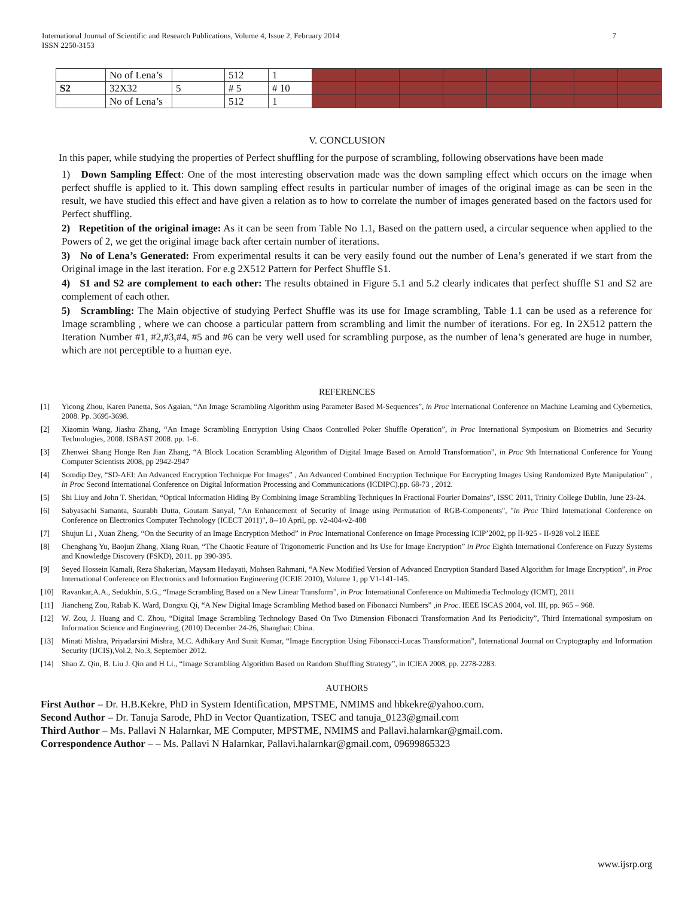International Journal of Scientific and Research Publications, Volume 4, Issue 2, February 2014
ISSN 2250-3153
7
| | No of Lena’s | | 512 | 1 | | | | | | | | |
| S2 | 32X32 | 5 | # 5 | # 10 | | | | | | | | |
| | No of Lena’s | | 512 | 1 | | | | | | | | |
V. CONCLUSION
In this paper, while studying the properties of Perfect shuffling for the purpose of scrambling, following observations have been made
1) Down Sampling Effect: One of the most interesting observation made was the down sampling effect which occurs on the image when perfect shuffle is applied to it. This down sampling effect results in particular number of images of the original image as can be seen in the result, we have studied this effect and have given a relation as to how to correlate the number of images generated based on the factors used for Perfect shuffling.
2) Repetition of the original image: As it can be seen from Table No 1.1, Based on the pattern used, a circular sequence when applied to the Powers of 2, we get the original image back after certain number of iterations.
3) No of Lena’s Generated: From experimental results it can be very easily found out the number of Lena’s generated if we start from the Original image in the last iteration. For e.g 2X512 Pattern for Perfect Shuffle S1.
4) S1 and S2 are complement to each other: The results obtained in Figure 5.1 and 5.2 clearly indicates that perfect shuffle S1 and S2 are complement of each other.
5) Scrambling: The Main objective of studying Perfect Shuffle was its use for Image scrambling, Table 1.1 can be used as a reference for Image scrambling , where we can choose a particular pattern from scrambling and limit the number of iterations. For eg. In 2X512 pattern the Iteration Number #1, #2,#3,#4, #5 and #6 can be very well used for scrambling purpose, as the number of lena’s generated are huge in number, which are not perceptible to a human eye.
REFERENCES
[1] Yicong Zhou, Karen Panetta, Sos Agaian, “An Image Scrambling Algorithm using Parameter Based M-Sequences”, in Proc International Conference on Machine Learning and Cybernetics, 2008. Pp. 3695-3698.
[2] Xiaomin Wang, Jiashu Zhang, “An Image Scrambling Encryption Using Chaos Controlled Poker Shuffle Operation”, in Proc International Symposium on Biometrics and Security Technologies, 2008. ISBAST 2008. pp. 1-6.
[3] Zhenwei Shang Honge Ren Jian Zhang, “A Block Location Scrambling Algorithm of Digital Image Based on Arnold Transformation”, in Proc 9th International Conference for Young Computer Scientists 2008, pp 2942-2947
[4] Somdip Dey, “SD-AEI: An Advanced Encryption Technique For Images” , An Advanced Combined Encryption Technique For Encrypting Images Using Randomized Byte Manipulation” , in Proc Second International Conference on Digital Information Processing and Communications (ICDIPC).pp. 68-73 , 2012.
[5] Shi Liuy and John T. Sheridan, “Optical Information Hiding By Combining Image Scrambling Techniques In Fractional Fourier Domains”, ISSC 2011, Trinity College Dublin, June 23-24.
[6] Sabyasachi Samanta, Saurabh Dutta, Goutam Sanyal, "An Enhancement of Security of Image using Permutation of RGB-Components", "in Proc Third International Conference on Conference on Electronics Computer Technology (ICECT 2011)", 8--10 April, pp. v2-404-v2-408
[7] Shujun Li , Xuan Zheng, “On the Security of an Image Encryption Method” in Proc International Conference on Image Processing ICIP’2002, pp II-925 - II-928 vol.2 IEEE
[8] Chenghang Yu, Baojun Zhang, Xiang Ruan, “The Chaotic Feature of Trigonometric Function and Its Use for Image Encryption” in Proc Eighth International Conference on Fuzzy Systems and Knowledge Discovery (FSKD), 2011. pp 390-395.
[9] Seyed Hossein Kamali, Reza Shakerian, Maysam Hedayati, Mohsen Rahmani, “A New Modified Version of Advanced Encryption Standard Based Algorithm for Image Encryption”, in Proc International Conference on Electronics and Information Engineering (ICEIE 2010), Volume 1, pp V1-141-145.
[10] Ravankar,A.A., Sedukhin, S.G., “Image Scrambling Based on a New Linear Transform”, in Proc International Conference on Multimedia Technology (ICMT), 2011
[11] Jiancheng Zou, Rabab K. Ward, Dongxu Qi, “A New Digital Image Scrambling Method based on Fibonacci Numbers” ,in Proc. IEEE ISCAS 2004, vol. III, pp. 965 – 968.
[12] W. Zou, J. Huang and C. Zhou, “Digital Image Scrambling Technology Based On Two Dimension Fibonacci Transformation And Its Periodicity”, Third International symposium on Information Science and Engineering, (2010) December 24-26, Shanghai: China.
[13] Minati Mishra, Priyadarsini Mishra, M.C. Adhikary And Sunit Kumar, “Image Encryption Using Fibonacci-Lucas Transformation”, International Journal on Cryptography and Information Security (IJCIS),Vol.2, No.3, September 2012.
[14] Shao Z. Qin, B. Liu J. Qin and H Li., “Image Scrambling Algorithm Based on Random Shuffling Strategy”, in ICIEA 2008, pp. 2278-2283.
AUTHORS
First Author – Dr. H.B.Kekre, PhD in System Identification, MPSTME, NMIMS and hbkekre@yahoo.com.
Second Author – Dr. Tanuja Sarode, PhD in Vector Quantization, TSEC and tanuja_0123@gmail.com
Third Author – Ms. Pallavi N Halarnkar, ME Computer, MPSTME, NMIMS and Pallavi.halarnkar@gmail.com.
Correspondence Author – – Ms. Pallavi N Halarnkar, Pallavi.halarnkar@gmail.com, 09699865323
www.ijsrp.org